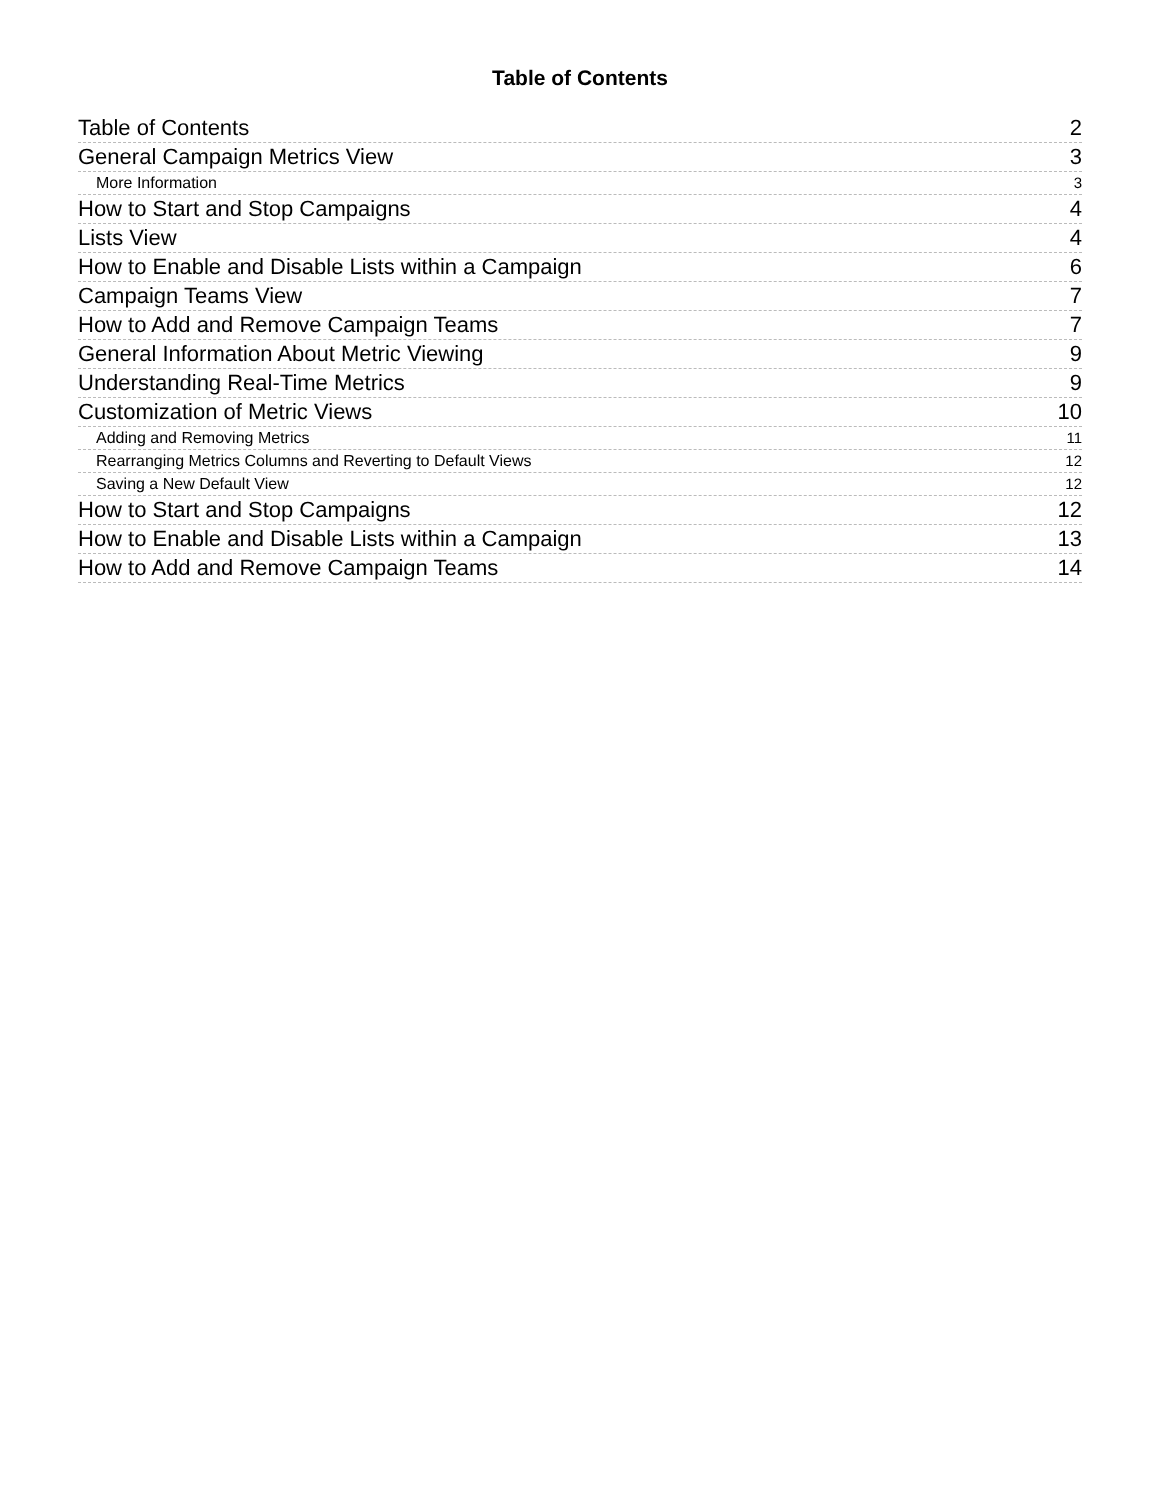Table of Contents
Table of Contents 2
General Campaign Metrics View 3
More Information 3
How to Start and Stop Campaigns 4
Lists View 4
How to Enable and Disable Lists within a Campaign 6
Campaign Teams View 7
How to Add and Remove Campaign Teams 7
General Information About Metric Viewing 9
Understanding Real-Time Metrics 9
Customization of Metric Views 10
Adding and Removing Metrics 11
Rearranging Metrics Columns and Reverting to Default Views 12
Saving a New Default View 12
How to Start and Stop Campaigns 12
How to Enable and Disable Lists within a Campaign 13
How to Add and Remove Campaign Teams 14